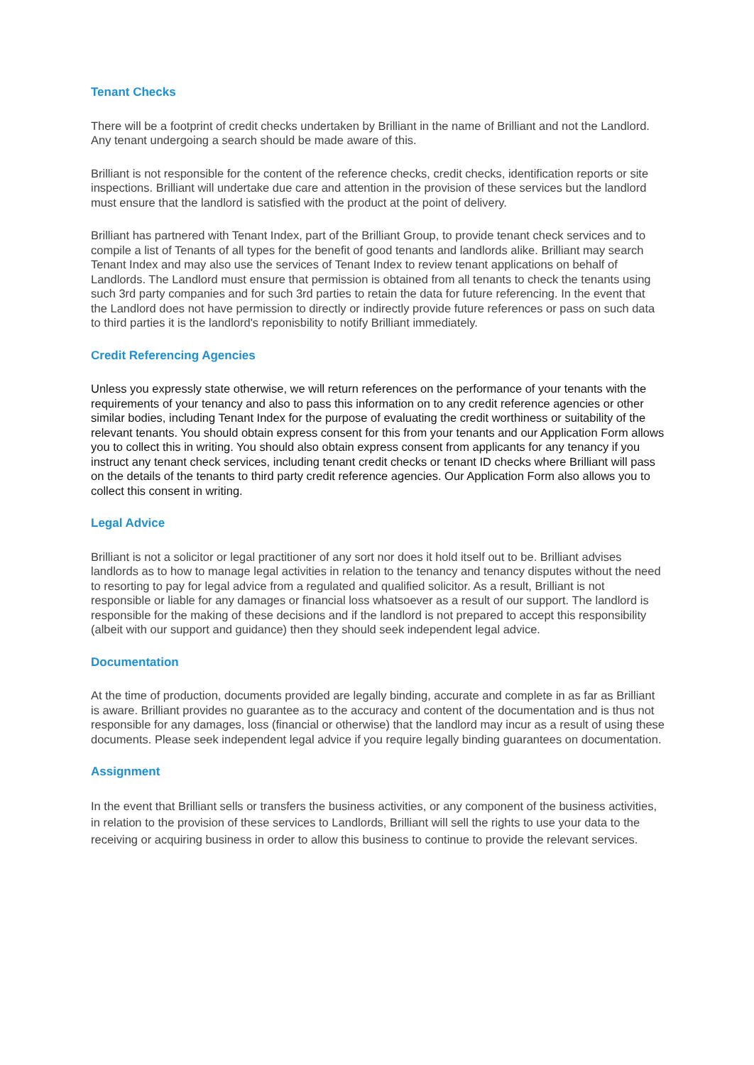Tenant Checks
There will be a footprint of credit checks undertaken by Brilliant in the name of Brilliant and not the Landlord. Any tenant undergoing a search should be made aware of this.
Brilliant is not responsible for the content of the reference checks, credit checks, identification reports or site inspections. Brilliant will undertake due care and attention in the provision of these services but the landlord must ensure that the landlord is satisfied with the product at the point of delivery.
Brilliant has partnered with Tenant Index, part of the Brilliant Group, to provide tenant check services and to compile a list of Tenants of all types for the benefit of good tenants and landlords alike. Brilliant may search Tenant Index and may also use the services of Tenant Index to review tenant applications on behalf of Landlords. The Landlord must ensure that permission is obtained from all tenants to check the tenants using such 3rd party companies and for such 3rd parties to retain the data for future referencing. In the event that the Landlord does not have permission to directly or indirectly provide future references or pass on such data to third parties it is the landlord's reponisbility to notify Brilliant immediately.
Credit Referencing Agencies
Unless you expressly state otherwise, we will return references on the performance of your tenants with the requirements of your tenancy and also to pass this information on to any credit reference agencies or other similar bodies, including Tenant Index for the purpose of evaluating the credit worthiness or suitability of the relevant tenants. You should obtain express consent for this from your tenants and our Application Form allows you to collect this in writing. You should also obtain express consent from applicants for any tenancy if you instruct any tenant check services, including tenant credit checks or tenant ID checks where Brilliant will pass on the details of the tenants to third party credit reference agencies. Our Application Form also allows you to collect this consent in writing.
Legal Advice
Brilliant is not a solicitor or legal practitioner of any sort nor does it hold itself out to be. Brilliant advises landlords as to how to manage legal activities in relation to the tenancy and tenancy disputes without the need to resorting to pay for legal advice from a regulated and qualified solicitor. As a result, Brilliant is not responsible or liable for any damages or financial loss whatsoever as a result of our support. The landlord is responsible for the making of these decisions and if the landlord is not prepared to accept this responsibility (albeit with our support and guidance) then they should seek independent legal advice.
Documentation
At the time of production, documents provided are legally binding, accurate and complete in as far as Brilliant is aware. Brilliant provides no guarantee as to the accuracy and content of the documentation and is thus not responsible for any damages, loss (financial or otherwise) that the landlord may incur as a result of using these documents. Please seek independent legal advice if you require legally binding guarantees on documentation.
Assignment
In the event that Brilliant sells or transfers the business activities, or any component of the business activities, in relation to the provision of these services to Landlords, Brilliant will sell the rights to use your data to the receiving or acquiring business in order to allow this business to continue to provide the relevant services.